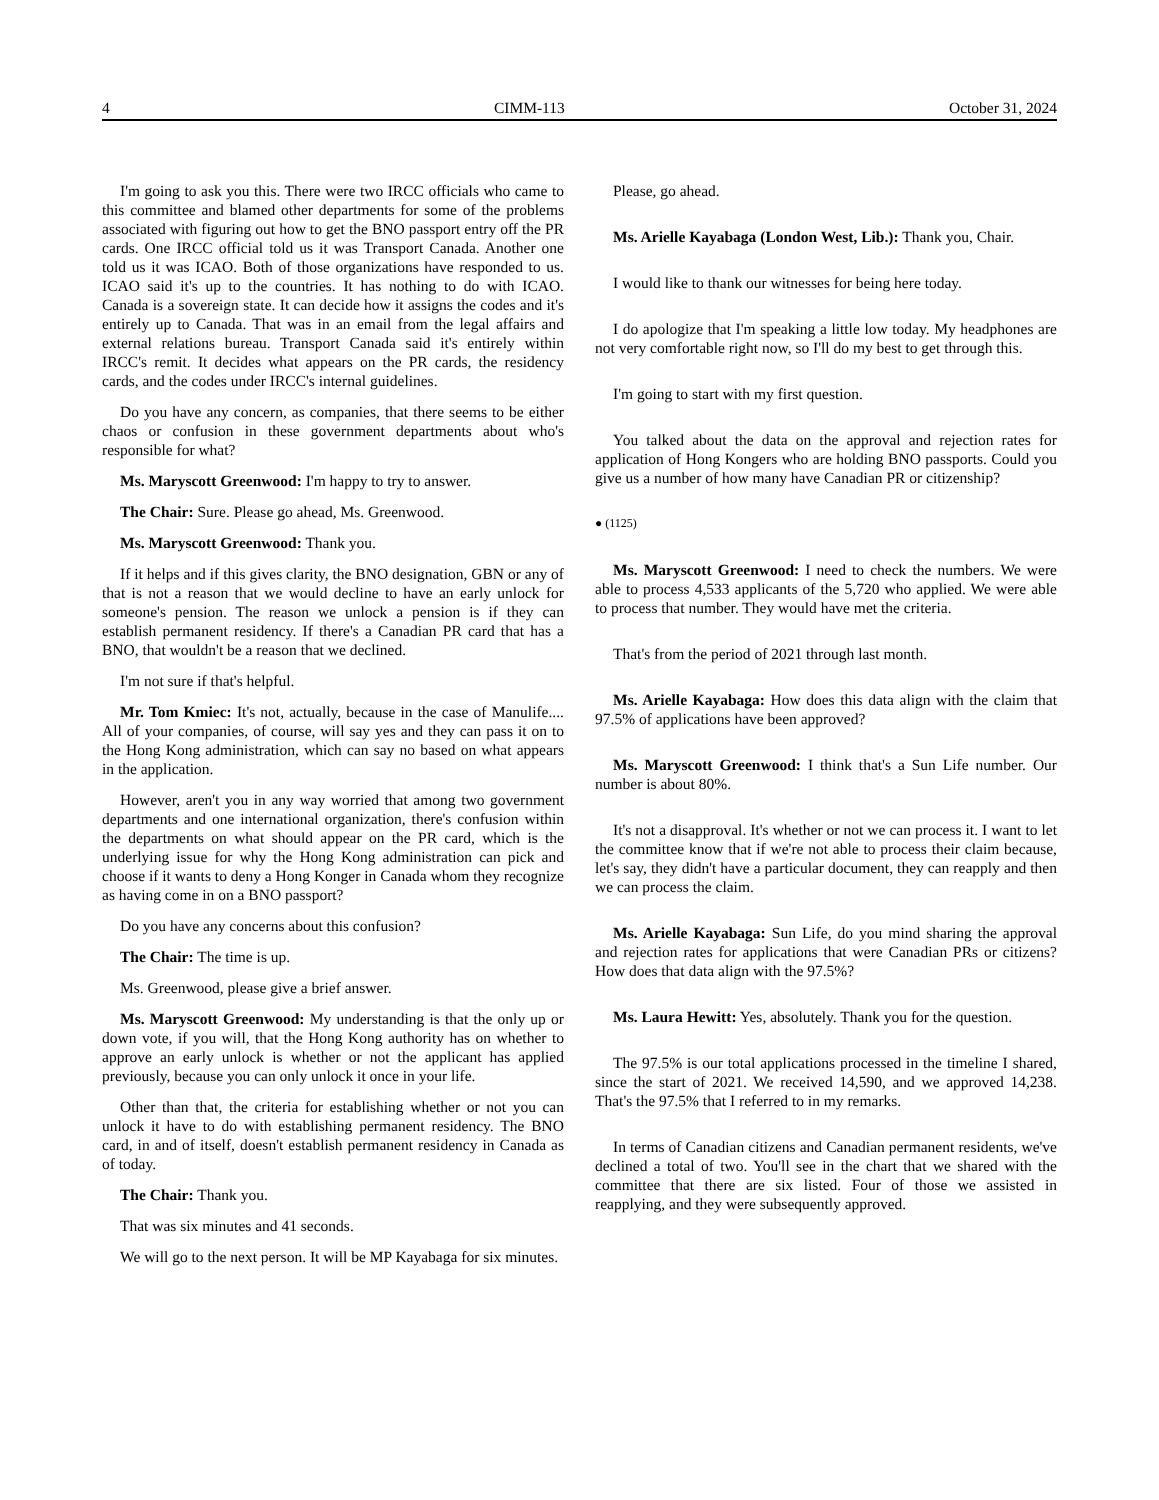4 CIMM-113 October 31, 2024
I'm going to ask you this. There were two IRCC officials who came to this committee and blamed other departments for some of the problems associated with figuring out how to get the BNO passport entry off the PR cards. One IRCC official told us it was Transport Canada. Another one told us it was ICAO. Both of those organizations have responded to us. ICAO said it's up to the countries. It has nothing to do with ICAO. Canada is a sovereign state. It can decide how it assigns the codes and it's entirely up to Canada. That was in an email from the legal affairs and external relations bureau. Transport Canada said it's entirely within IRCC's remit. It decides what appears on the PR cards, the residency cards, and the codes under IRCC's internal guidelines.
Do you have any concern, as companies, that there seems to be either chaos or confusion in these government departments about who's responsible for what?
Ms. Maryscott Greenwood: I'm happy to try to answer.
The Chair: Sure. Please go ahead, Ms. Greenwood.
Ms. Maryscott Greenwood: Thank you.
If it helps and if this gives clarity, the BNO designation, GBN or any of that is not a reason that we would decline to have an early unlock for someone's pension. The reason we unlock a pension is if they can establish permanent residency. If there's a Canadian PR card that has a BNO, that wouldn't be a reason that we declined.
I'm not sure if that's helpful.
Mr. Tom Kmiec: It's not, actually, because in the case of Manulife.... All of your companies, of course, will say yes and they can pass it on to the Hong Kong administration, which can say no based on what appears in the application.
However, aren't you in any way worried that among two government departments and one international organization, there's confusion within the departments on what should appear on the PR card, which is the underlying issue for why the Hong Kong administration can pick and choose if it wants to deny a Hong Konger in Canada whom they recognize as having come in on a BNO passport?
Do you have any concerns about this confusion?
The Chair: The time is up.
Ms. Greenwood, please give a brief answer.
Ms. Maryscott Greenwood: My understanding is that the only up or down vote, if you will, that the Hong Kong authority has on whether to approve an early unlock is whether or not the applicant has applied previously, because you can only unlock it once in your life.
Other than that, the criteria for establishing whether or not you can unlock it have to do with establishing permanent residency. The BNO card, in and of itself, doesn't establish permanent residency in Canada as of today.
The Chair: Thank you.
That was six minutes and 41 seconds.
We will go to the next person. It will be MP Kayabaga for six minutes.
Please, go ahead.
Ms. Arielle Kayabaga (London West, Lib.): Thank you, Chair.
I would like to thank our witnesses for being here today.
I do apologize that I'm speaking a little low today. My headphones are not very comfortable right now, so I'll do my best to get through this.
I'm going to start with my first question.
You talked about the data on the approval and rejection rates for application of Hong Kongers who are holding BNO passports. Could you give us a number of how many have Canadian PR or citizenship?
● (1125)
Ms. Maryscott Greenwood: I need to check the numbers. We were able to process 4,533 applicants of the 5,720 who applied. We were able to process that number. They would have met the criteria.
That's from the period of 2021 through last month.
Ms. Arielle Kayabaga: How does this data align with the claim that 97.5% of applications have been approved?
Ms. Maryscott Greenwood: I think that's a Sun Life number. Our number is about 80%.
It's not a disapproval. It's whether or not we can process it. I want to let the committee know that if we're not able to process their claim because, let's say, they didn't have a particular document, they can reapply and then we can process the claim.
Ms. Arielle Kayabaga: Sun Life, do you mind sharing the approval and rejection rates for applications that were Canadian PRs or citizens? How does that data align with the 97.5%?
Ms. Laura Hewitt: Yes, absolutely. Thank you for the question.
The 97.5% is our total applications processed in the timeline I shared, since the start of 2021. We received 14,590, and we approved 14,238. That's the 97.5% that I referred to in my remarks.
In terms of Canadian citizens and Canadian permanent residents, we've declined a total of two. You'll see in the chart that we shared with the committee that there are six listed. Four of those we assisted in reapplying, and they were subsequently approved.